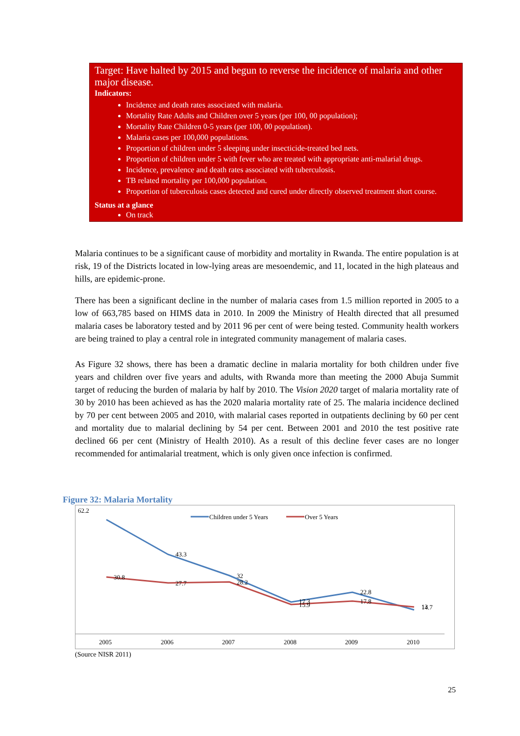Target: Have halted by 2015 and begun to reverse the incidence of malaria and other major disease.
Indicators:
Incidence and death rates associated with malaria.
Mortality Rate Adults and Children over 5 years (per 100, 00 population);
Mortality Rate Children 0-5 years (per 100, 00 population).
Malaria cases per 100,000 populations.
Proportion of children under 5 sleeping under insecticide-treated bed nets.
Proportion of children under 5 with fever who are treated with appropriate anti-malarial drugs.
Incidence, prevalence and death rates associated with tuberculosis.
TB related mortality per 100,000 population.
Proportion of tuberculosis cases detected and cured under directly observed treatment short course.
Status at a glance
On track
Malaria continues to be a significant cause of morbidity and mortality in Rwanda. The entire population is at risk, 19 of the Districts located in low-lying areas are mesoendemic, and 11, located in the high plateaus and hills, are epidemic-prone.
There has been a significant decline in the number of malaria cases from 1.5 million reported in 2005 to a low of 663,785 based on HIMS data in 2010. In 2009 the Ministry of Health directed that all presumed malaria cases be laboratory tested and by 2011 96 per cent of were being tested. Community health workers are being trained to play a central role in integrated community management of malaria cases.
As Figure 32 shows, there has been a dramatic decline in malaria mortality for both children under five years and children over five years and adults, with Rwanda more than meeting the 2000 Abuja Summit target of reducing the burden of malaria by half by 2010. The Vision 2020 target of malaria mortality rate of 30 by 2010 has been achieved as has the 2020 malaria mortality rate of 25. The malaria incidence declined by 70 per cent between 2005 and 2010, with malarial cases reported in outpatients declining by 60 per cent and mortality due to malarial declining by 54 per cent. Between 2001 and 2010 the test positive rate declined 66 per cent (Ministry of Health 2010). As a result of this decline fever cases are no longer recommended for antimalarial treatment, which is only given once infection is confirmed.
Figure 32: Malaria Mortality
Children under 5 Years
Over 5 Years
62.2
43.3
32
17.3
22.8
13
30.8
27.7
28.2
15.9
17.8
14.7
2005
2006
2007
2008
2009
2010
(Source NISR 2011)
25